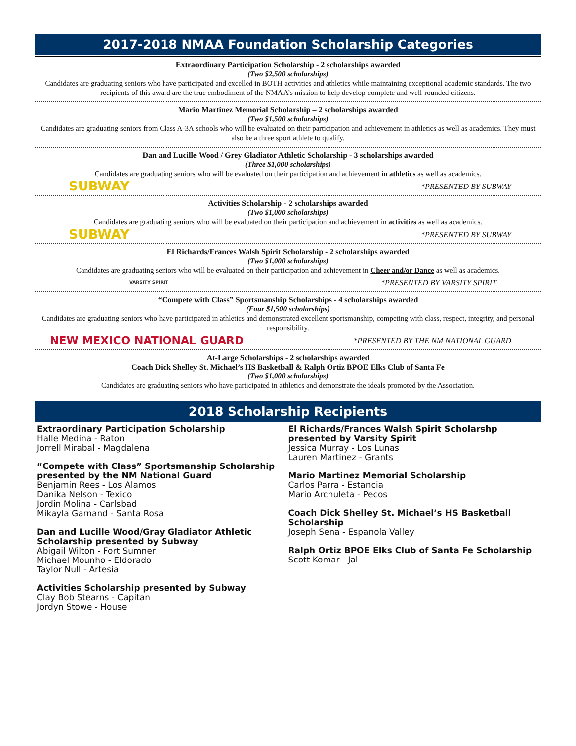2017-2018 NMAA Foundation Scholarship Categories
Extraordinary Participation Scholarship - 2 scholarships awarded
(Two $2,500 scholarships)
Candidates are graduating seniors who have participated and excelled in BOTH activities and athletics while maintaining exceptional academic standards. The two recipients of this award are the true embodiment of the NMAA’s mission to help develop complete and well-rounded citizens.
Mario Martinez Memorial Scholarship – 2 scholarships awarded
(Two $1,500 scholarships)
Candidates are graduating seniors from Class A-3A schools who will be evaluated on their participation and achievement in athletics as well as academics. They must also be a three sport athlete to qualify.
Dan and Lucille Wood / Grey Gladiator Athletic Scholarship - 3 scholarships awarded
(Three $1,000 scholarships)
Candidates are graduating seniors who will be evaluated on their participation and achievement in athletics as well as academics.
SUBWAY *PRESENTED BY SUBWAY
Activities Scholarship - 2 scholarships awarded
(Two $1,000 scholarships)
Candidates are graduating seniors who will be evaluated on their participation and achievement in activities as well as academics.
SUBWAY *PRESENTED BY SUBWAY
El Richards/Frances Walsh Spirit Scholarship - 2 scholarships awarded
(Two $1,000 scholarships)
Candidates are graduating seniors who will be evaluated on their participation and achievement in Cheer and/or Dance as well as academics.
VARSITY SPIRIT *PRESENTED BY VARSITY SPIRIT
“Compete with Class” Sportsmanship Scholarships - 4 scholarships awarded
(Four $1,500 scholarships)
Candidates are graduating seniors who have participated in athletics and demonstrated excellent sportsmanship, competing with class, respect, integrity, and personal responsibility.
NEW MEXICO NATIONAL GUARD *PRESENTED BY THE NM NATIONAL GUARD
At-Large Scholarships - 2 scholarships awarded
Coach Dick Shelley St. Michael’s HS Basketball & Ralph Ortiz BPOE Elks Club of Santa Fe
(Two $1,000 scholarships)
Candidates are graduating seniors who have participated in athletics and demonstrate the ideals promoted by the Association.
2018 Scholarship Recipients
Extraordinary Participation Scholarship
Halle Medina - Raton
Jorrell Mirabal - Magdalena
“Compete with Class” Sportsmanship Scholarship presented by the NM National Guard
Benjamin Rees - Los Alamos
Danika Nelson - Texico
Jordin Molina - Carlsbad
Mikayla Garnand - Santa Rosa
Dan and Lucille Wood/Gray Gladiator Athletic Scholarship presented by Subway
Abigail Wilton - Fort Sumner
Michael Mounho - Eldorado
Taylor Null - Artesia
Activities Scholarship presented by Subway
Clay Bob Stearns - Capitan
Jordyn Stowe - House
El Richards/Frances Walsh Spirit Scholarshp presented by Varsity Spirit
Jessica Murray - Los Lunas
Lauren Martinez - Grants
Mario Martinez Memorial Scholarship
Carlos Parra - Estancia
Mario Archuleta - Pecos
Coach Dick Shelley St. Michael’s HS Basketball Scholarship
Joseph Sena - Espanola Valley
Ralph Ortiz BPOE Elks Club of Santa Fe Scholarship
Scott Komar - Jal